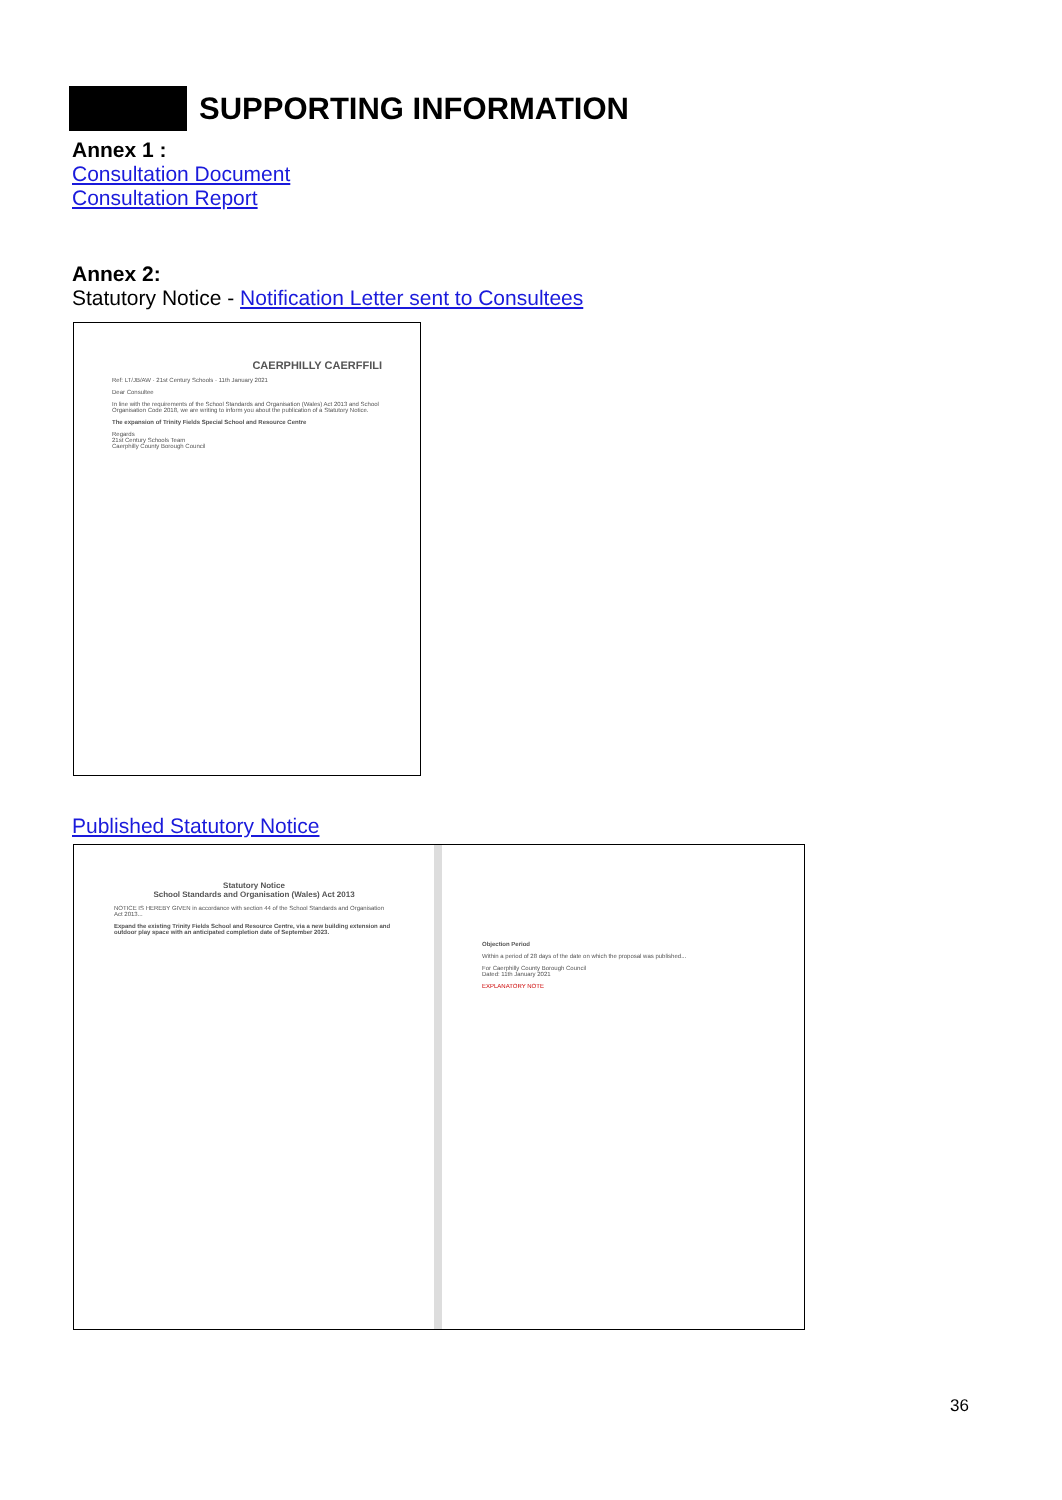SUPPORTING INFORMATION
Annex 1 :
Consultation Document
Consultation Report
Annex 2:
Statutory Notice - Notification Letter sent to Consultees
CAERPHILLY CAERFFILI
Ref: LT/JB/AW · 21st Century Schools · 11th January 2021
Dear Consultee
In line with the requirements of the School Standards and Organisation (Wales) Act 2013 and School Organisation Code 2018, we are writing to inform you about the publication of a Statutory Notice.
The expansion of Trinity Fields Special School and Resource Centre
Regards
21st Century Schools Team
Caerphilly County Borough Council
Published Statutory Notice
Statutory Notice
School Standards and Organisation (Wales) Act 2013
NOTICE IS HEREBY GIVEN in accordance with section 44 of the School Standards and Organisation Act 2013...
Expand the existing Trinity Fields School and Resource Centre, via a new building extension and outdoor play space with an anticipated completion date of September 2023.
Objection Period
Within a period of 28 days of the date on which the proposal was published...
For Caerphilly County Borough Council
Dated: 11th January 2021
EXPLANATORY NOTE
36